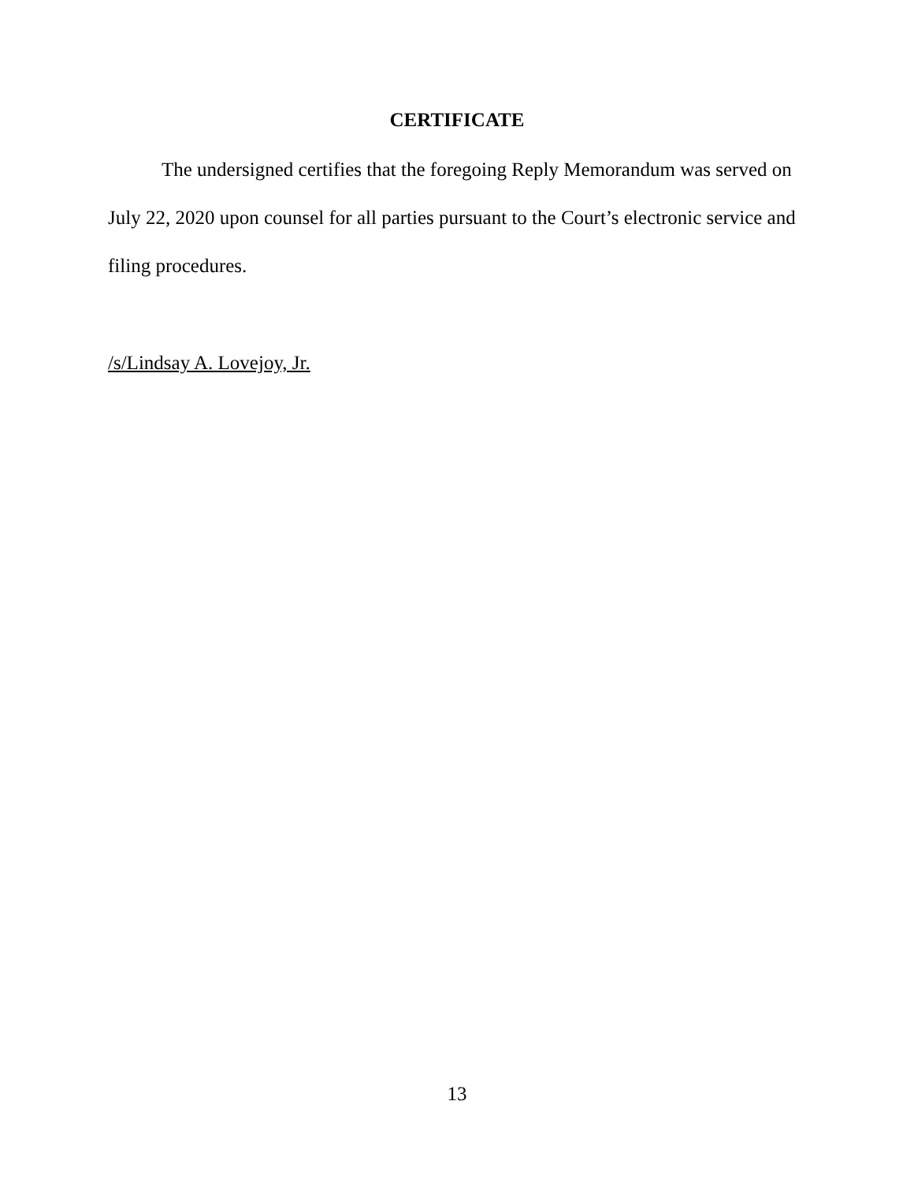CERTIFICATE
The undersigned certifies that the foregoing Reply Memorandum was served on July 22, 2020 upon counsel for all parties pursuant to the Court’s electronic service and filing procedures.
/s/Lindsay A. Lovejoy, Jr.
13